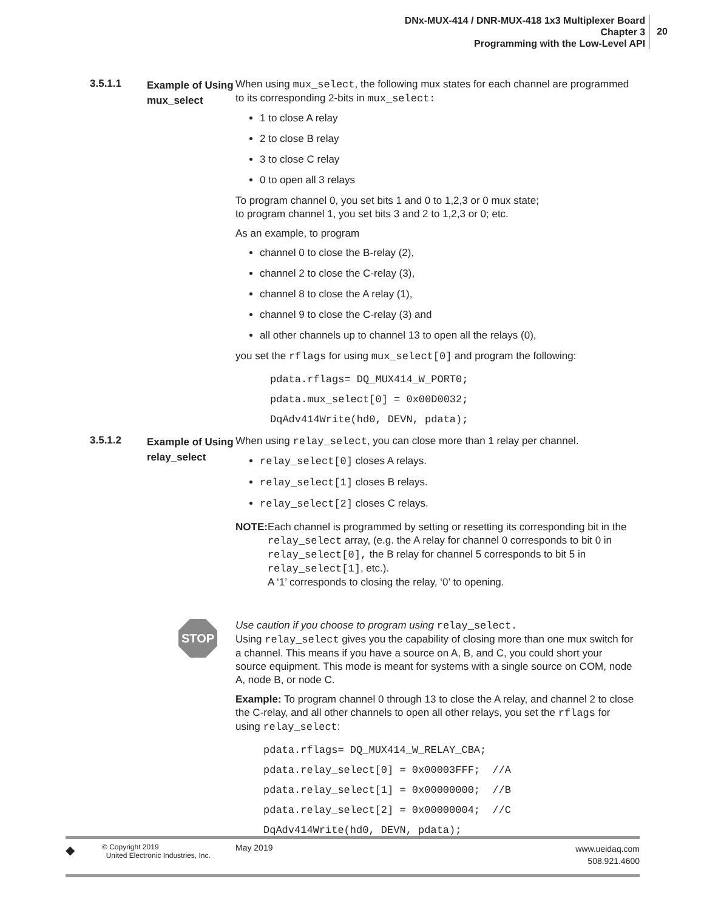DNx-MUX-414 / DNR-MUX-418 1x3 Multiplexer Board
Chapter 3
Programming with the Low-Level API
20
3.5.1.1
Example of Using mux_select
When using mux_select, the following mux states for each channel are programmed to its corresponding 2-bits in mux_select:
1 to close A relay
2 to close B relay
3 to close C relay
0 to open all 3 relays
To program channel 0, you set bits 1 and 0 to 1,2,3 or 0 mux state;
to program channel 1, you set bits 3 and 2 to 1,2,3 or 0; etc.
As an example, to program
channel 0 to close the B-relay (2),
channel 2 to close the C-relay (3),
channel 8 to close the A relay (1),
channel 9 to close the C-relay (3) and
all other channels up to channel 13 to open all the relays (0),
you set the rflags for using mux_select[0] and program the following:
pdata.rflags= DQ_MUX414_W_PORT0;
pdata.mux_select[0] = 0x00D0032;
DqAdv414Write(hd0, DEVN, pdata);
3.5.1.2
Example of Using relay_select
When using relay_select, you can close more than 1 relay per channel.
relay_select[0] closes A relays.
relay_select[1] closes B relays.
relay_select[2] closes C relays.
NOTE: Each channel is programmed by setting or resetting its corresponding bit in the relay_select array, (e.g. the A relay for channel 0 corresponds to bit 0 in relay_select[0], the B relay for channel 5 corresponds to bit 5 in relay_select[1], etc.).
A ‘1’ corresponds to closing the relay, ‘0’ to opening.
STOP
Use caution if you choose to program using relay_select.
Using relay_select gives you the capability of closing more than one mux switch for a channel. This means if you have a source on A, B, and C, you could short your source equipment. This mode is meant for systems with a single source on COM, node A, node B, or node C.
Example: To program channel 0 through 13 to close the A relay, and channel 2 to close the C-relay, and all other channels to open all other relays, you set the rflags for using relay_select:
pdata.rflags= DQ_MUX414_W_RELAY_CBA; pdata.relay_select[0] = 0x00003FFF; //A pdata.relay_select[1] = 0x00000000; //B pdata.relay_select[2] = 0x00000004; //C DqAdv414Write(hd0, DEVN, pdata);
◆
© Copyright 2019
United Electronic Industries, Inc.
May 2019
www.ueidaq.com
508.921.4600